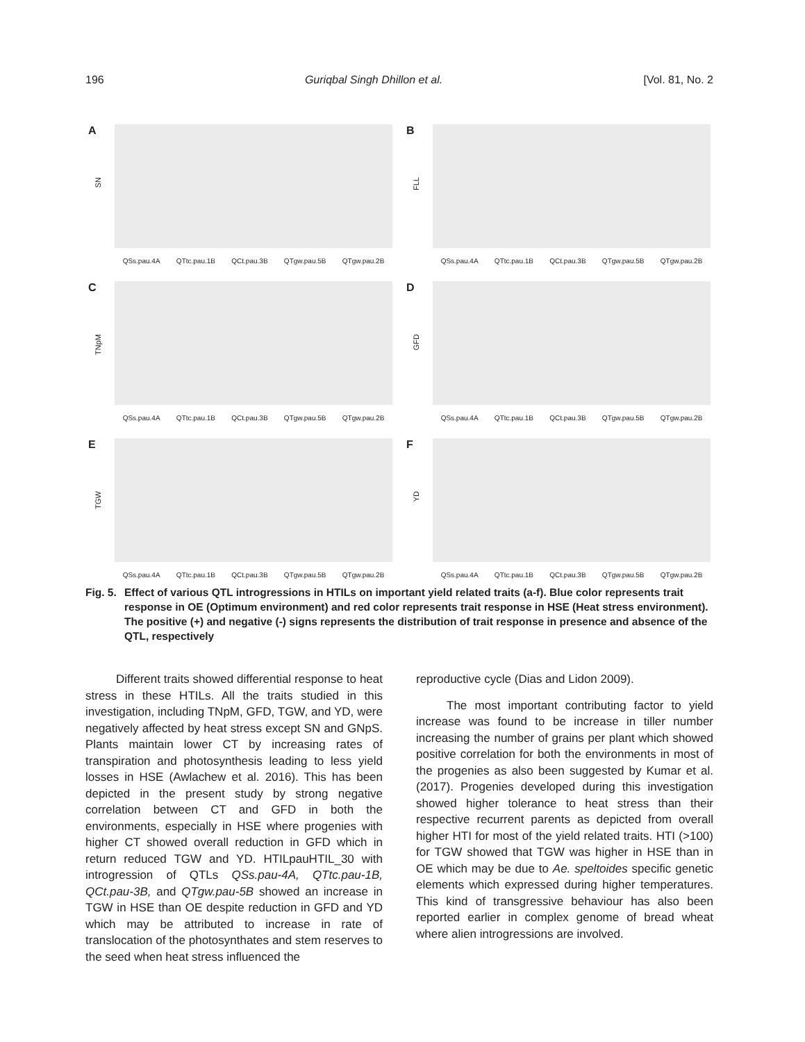196 Guriqbal Singh Dhillon et al. [Vol. 81, No. 2
A
SN
QSs.pau.4A QTtc.pau.1B QCt.pau.3B QTgw.pau.5B QTgw.pau.2B
B
FLL
QSs.pau.4A QTtc.pau.1B QCt.pau.3B QTgw.pau.5B QTgw.pau.2B
C
TNpM
QSs.pau.4A QTtc.pau.1B QCt.pau.3B QTgw.pau.5B QTgw.pau.2B
D
GFD
QSs.pau.4A QTtc.pau.1B QCt.pau.3B QTgw.pau.5B QTgw.pau.2B
E
TGW
QSs.pau.4A QTtc.pau.1B QCt.pau.3B QTgw.pau.5B QTgw.pau.2B
F
YD
QSs.pau.4A QTtc.pau.1B QCt.pau.3B QTgw.pau.5B QTgw.pau.2B
Fig. 5. Effect of various QTL introgressions in HTILs on important yield related traits (a-f). Blue color represents trait response in OE (Optimum environment) and red color represents trait response in HSE (Heat stress environment). The positive (+) and negative (-) signs represents the distribution of trait response in presence and absence of the QTL, respectively
Different traits showed differential response to heat stress in these HTILs. All the traits studied in this investigation, including TNpM, GFD, TGW, and YD, were negatively affected by heat stress except SN and GNpS. Plants maintain lower CT by increasing rates of transpiration and photosynthesis leading to less yield losses in HSE (Awlachew et al. 2016). This has been depicted in the present study by strong negative correlation between CT and GFD in both the environments, especially in HSE where progenies with higher CT showed overall reduction in GFD which in return reduced TGW and YD. HTILpauHTIL_30 with introgression of QTLs QSs.pau-4A, QTtc.pau-1B, QCt.pau-3B, and QTgw.pau-5B showed an increase in TGW in HSE than OE despite reduction in GFD and YD which may be attributed to increase in rate of translocation of the photosynthates and stem reserves to the seed when heat stress influenced the
reproductive cycle (Dias and Lidon 2009).
The most important contributing factor to yield increase was found to be increase in tiller number increasing the number of grains per plant which showed positive correlation for both the environments in most of the progenies as also been suggested by Kumar et al. (2017). Progenies developed during this investigation showed higher tolerance to heat stress than their respective recurrent parents as depicted from overall higher HTI for most of the yield related traits. HTI (>100) for TGW showed that TGW was higher in HSE than in OE which may be due to Ae. speltoides specific genetic elements which expressed during higher temperatures. This kind of transgressive behaviour has also been reported earlier in complex genome of bread wheat where alien introgressions are involved.